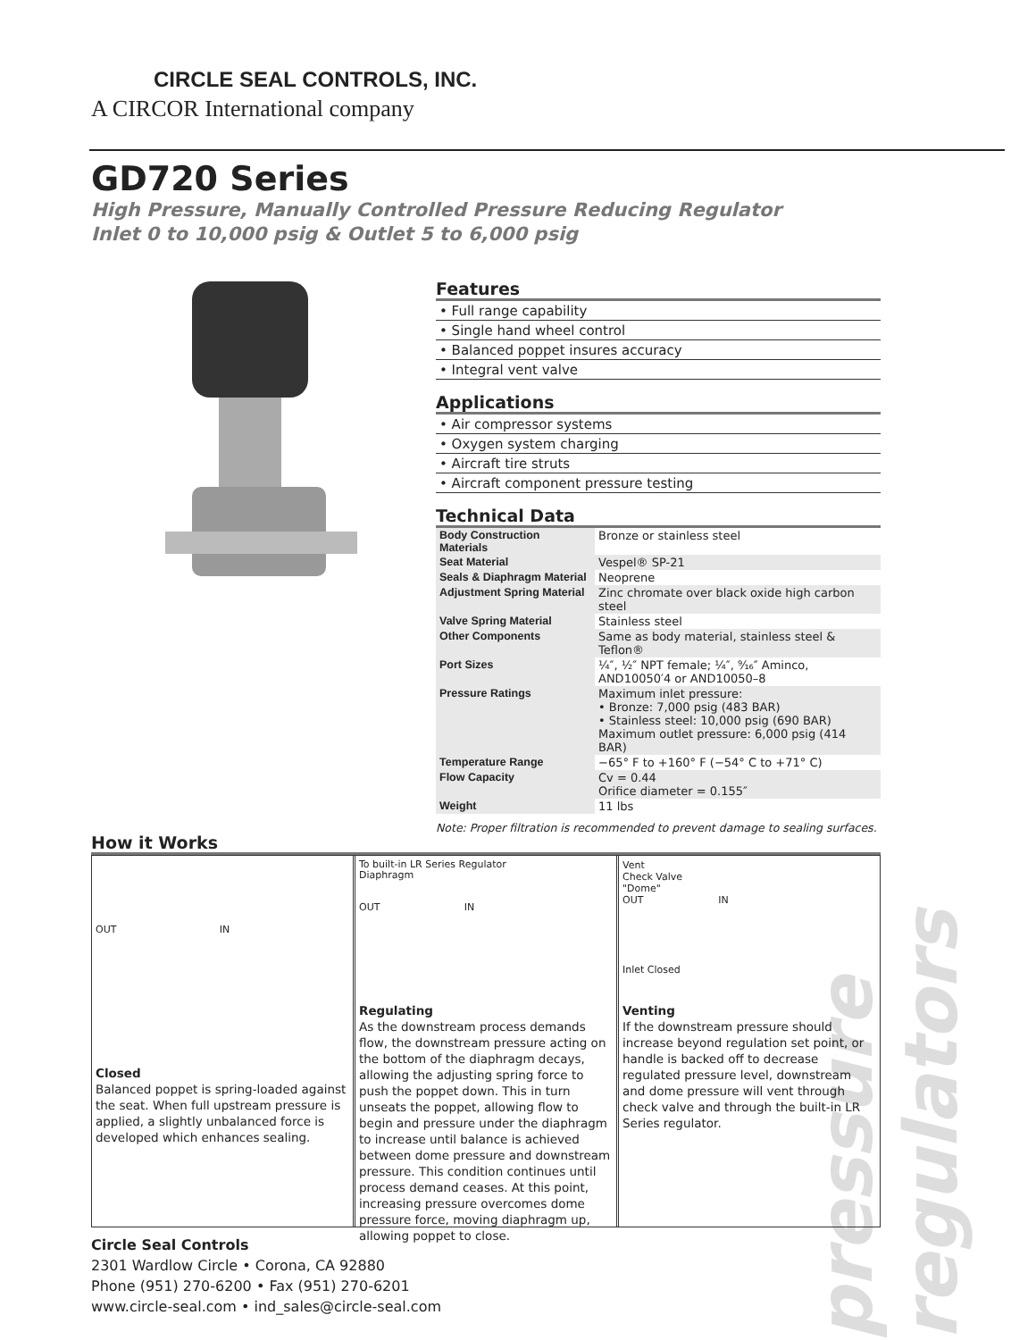CIRCLE SEAL CONTROLS, INC.
A CIRCOR International company
GD720 Series
High Pressure, Manually Controlled Pressure Reducing Regulator
Inlet 0 to 10,000 psig & Outlet 5 to 6,000 psig
Features
• Full range capability
• Single hand wheel control
• Balanced poppet insures accuracy
• Integral vent valve
Applications
• Air compressor systems
• Oxygen system charging
• Aircraft tire struts
• Aircraft component pressure testing
Technical Data
| Body Construction Materials | Bronze or stainless steel |
| Seat Material | Vespel® SP-21 |
| Seals & Diaphragm Material | Neoprene |
| Adjustment Spring Material | Zinc chromate over black oxide high carbon steel |
| Valve Spring Material | Stainless steel |
| Other Components | Same as body material, stainless steel & Teflon® |
| Port Sizes | ¼″, ½″ NPT female; ¼″, ⁹⁄₁₆″ Aminco, AND10050′4 or AND10050–8 |
| Pressure Ratings | Maximum inlet pressure: • Bronze: 7,000 psig (483 BAR) • Stainless steel: 10,000 psig (690 BAR) Maximum outlet pressure: 6,000 psig (414 BAR) |
| Temperature Range | −65° F to +160° F (−54° C to +71° C) |
| Flow Capacity | Cv = 0.44 Orifice diameter = 0.155″ |
| Weight | 11 lbs |
Note: Proper filtration is recommended to prevent damage to sealing surfaces.
pressure regulators
How it Works
OUT IN
Closed
Balanced poppet is spring-loaded against the seat. When full upstream pressure is applied, a slightly unbalanced force is developed which enhances sealing.
To built-in LR Series Regulator
Diaphragm
OUT IN
Regulating
As the downstream process demands flow, the downstream pressure acting on the bottom of the diaphragm decays, allowing the adjusting spring force to push the poppet down. This in turn unseats the poppet, allowing flow to begin and pressure under the diaphragm to increase until balance is achieved between dome pressure and downstream pressure. This condition continues until process demand ceases. At this point, increasing pressure overcomes dome pressure force, moving diaphragm up, allowing poppet to close.
Vent
Check Valve
"Dome"
OUT IN
Inlet Closed
Venting
If the downstream pressure should increase beyond regulation set point, or handle is backed off to decrease regulated pressure level, downstream and dome pressure will vent through check valve and through the built-in LR Series regulator.
Circle Seal Controls
2301 Wardlow Circle • Corona, CA 92880
Phone (951) 270-6200 • Fax (951) 270-6201
www.circle-seal.com • ind_sales@circle-seal.com